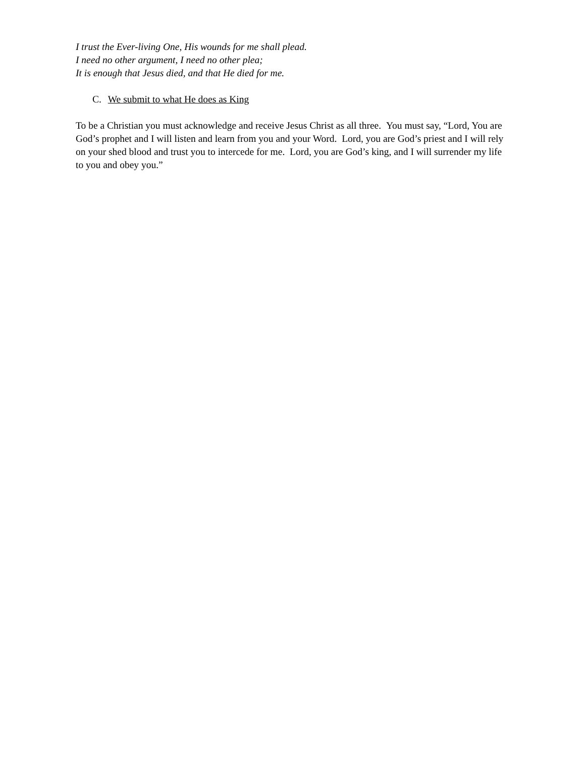I trust the Ever-living One, His wounds for me shall plead.
I need no other argument, I need no other plea;
It is enough that Jesus died, and that He died for me.
C. We submit to what He does as King
To be a Christian you must acknowledge and receive Jesus Christ as all three. You must say, “Lord, You are God’s prophet and I will listen and learn from you and your Word. Lord, you are God’s priest and I will rely on your shed blood and trust you to intercede for me. Lord, you are God’s king, and I will surrender my life to you and obey you.”